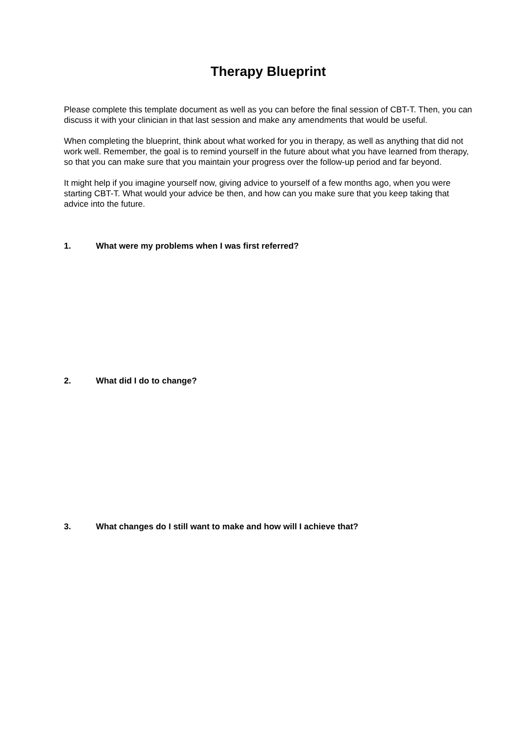Therapy Blueprint
Please complete this template document as well as you can before the final session of CBT-T. Then, you can discuss it with your clinician in that last session and make any amendments that would be useful.
When completing the blueprint, think about what worked for you in therapy, as well as anything that did not work well. Remember, the goal is to remind yourself in the future about what you have learned from therapy, so that you can make sure that you maintain your progress over the follow-up period and far beyond.
It might help if you imagine yourself now, giving advice to yourself of a few months ago, when you were starting CBT-T. What would your advice be then, and how can you make sure that you keep taking that advice into the future.
1. What were my problems when I was first referred?
2. What did I do to change?
3. What changes do I still want to make and how will I achieve that?